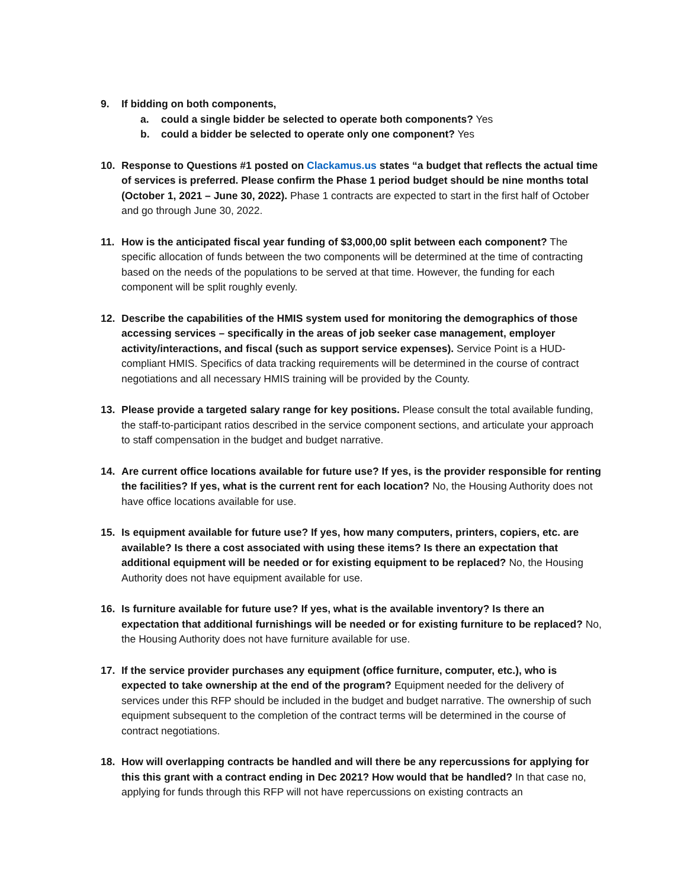9. If bidding on both components,
a. could a single bidder be selected to operate both components? Yes
b. could a bidder be selected to operate only one component? Yes
10. Response to Questions #1 posted on Clackamus.us states “a budget that reflects the actual time of services is preferred. Please confirm the Phase 1 period budget should be nine months total (October 1, 2021 – June 30, 2022). Phase 1 contracts are expected to start in the first half of October and go through June 30, 2022.
11. How is the anticipated fiscal year funding of $3,000,00 split between each component? The specific allocation of funds between the two components will be determined at the time of contracting based on the needs of the populations to be served at that time. However, the funding for each component will be split roughly evenly.
12. Describe the capabilities of the HMIS system used for monitoring the demographics of those accessing services – specifically in the areas of job seeker case management, employer activity/interactions, and fiscal (such as support service expenses). Service Point is a HUD-compliant HMIS. Specifics of data tracking requirements will be determined in the course of contract negotiations and all necessary HMIS training will be provided by the County.
13. Please provide a targeted salary range for key positions. Please consult the total available funding, the staff-to-participant ratios described in the service component sections, and articulate your approach to staff compensation in the budget and budget narrative.
14. Are current office locations available for future use? If yes, is the provider responsible for renting the facilities? If yes, what is the current rent for each location? No, the Housing Authority does not have office locations available for use.
15. Is equipment available for future use? If yes, how many computers, printers, copiers, etc. are available? Is there a cost associated with using these items? Is there an expectation that additional equipment will be needed or for existing equipment to be replaced? No, the Housing Authority does not have equipment available for use.
16. Is furniture available for future use? If yes, what is the available inventory? Is there an expectation that additional furnishings will be needed or for existing furniture to be replaced? No, the Housing Authority does not have furniture available for use.
17. If the service provider purchases any equipment (office furniture, computer, etc.), who is expected to take ownership at the end of the program? Equipment needed for the delivery of services under this RFP should be included in the budget and budget narrative. The ownership of such equipment subsequent to the completion of the contract terms will be determined in the course of contract negotiations.
18. How will overlapping contracts be handled and will there be any repercussions for applying for this this grant with a contract ending in Dec 2021? How would that be handled? In that case no, applying for funds through this RFP will not have repercussions on existing contracts an